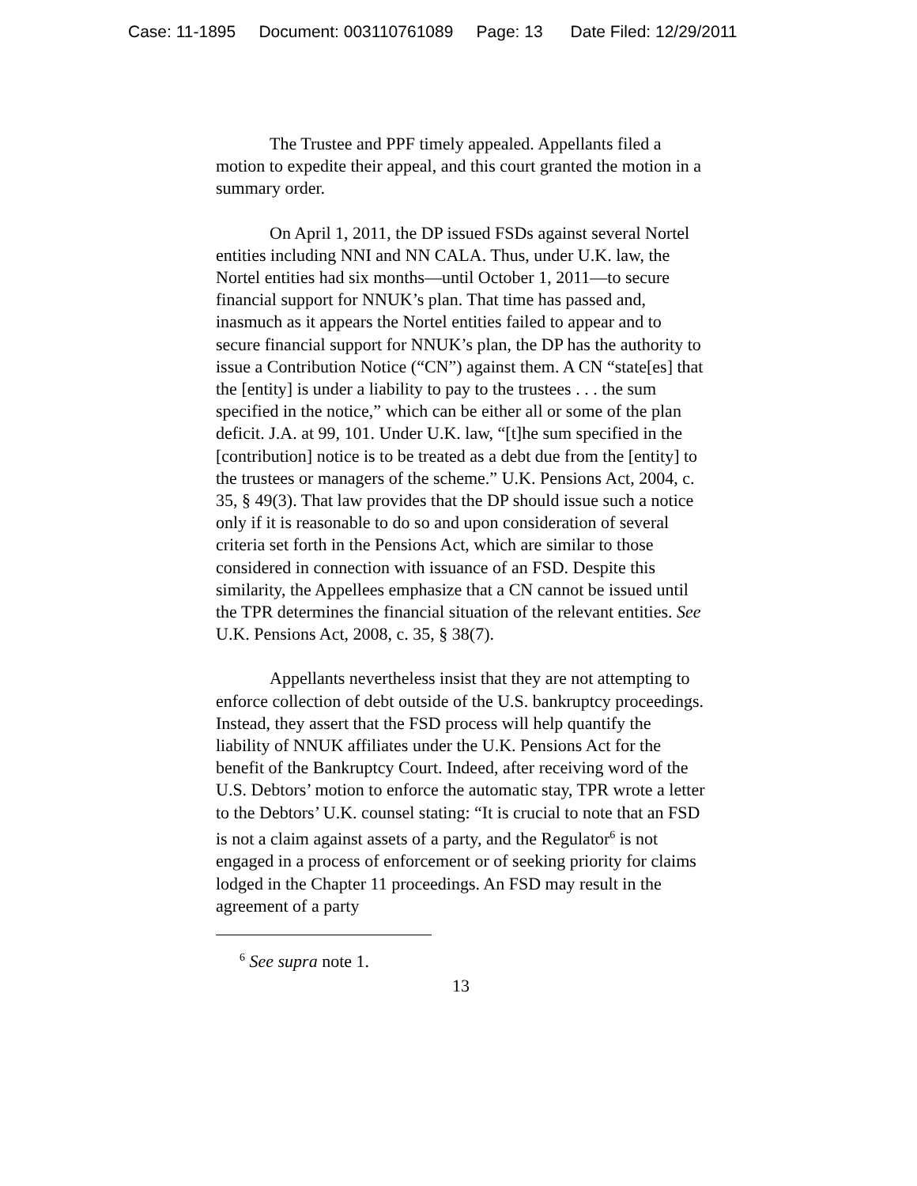Case: 11-1895 Document: 003110761089 Page: 13 Date Filed: 12/29/2011
The Trustee and PPF timely appealed. Appellants filed a motion to expedite their appeal, and this court granted the motion in a summary order.
On April 1, 2011, the DP issued FSDs against several Nortel entities including NNI and NN CALA. Thus, under U.K. law, the Nortel entities had six months—until October 1, 2011—to secure financial support for NNUK’s plan. That time has passed and, inasmuch as it appears the Nortel entities failed to appear and to secure financial support for NNUK’s plan, the DP has the authority to issue a Contribution Notice (“CN”) against them. A CN “state[es] that the [entity] is under a liability to pay to the trustees . . . the sum specified in the notice,” which can be either all or some of the plan deficit. J.A. at 99, 101. Under U.K. law, “[t]he sum specified in the [contribution] notice is to be treated as a debt due from the [entity] to the trustees or managers of the scheme.” U.K. Pensions Act, 2004, c. 35, § 49(3). That law provides that the DP should issue such a notice only if it is reasonable to do so and upon consideration of several criteria set forth in the Pensions Act, which are similar to those considered in connection with issuance of an FSD. Despite this similarity, the Appellees emphasize that a CN cannot be issued until the TPR determines the financial situation of the relevant entities. See U.K. Pensions Act, 2008, c. 35, § 38(7).
Appellants nevertheless insist that they are not attempting to enforce collection of debt outside of the U.S. bankruptcy proceedings. Instead, they assert that the FSD process will help quantify the liability of NNUK affiliates under the U.K. Pensions Act for the benefit of the Bankruptcy Court. Indeed, after receiving word of the U.S. Debtors’ motion to enforce the automatic stay, TPR wrote a letter to the Debtors’ U.K. counsel stating: “It is crucial to note that an FSD is not a claim against assets of a party, and the Regulator<sup>6</sup> is not engaged in a process of enforcement or of seeking priority for claims lodged in the Chapter 11 proceedings. An FSD may result in the agreement of a party
<sup>6</sup> See supra note 1.
13